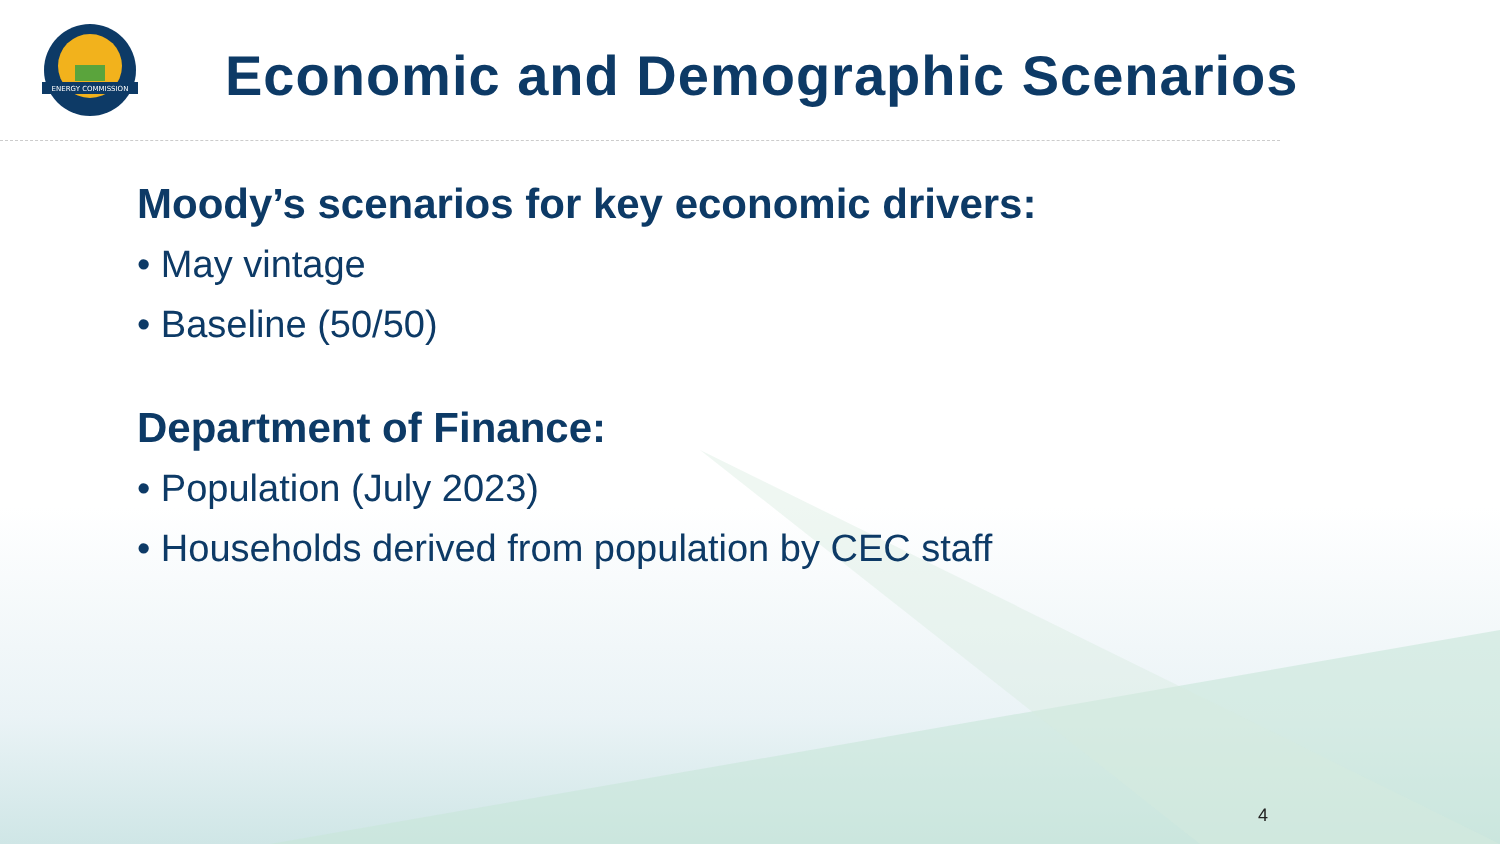ENERGY COMMISSION
Economic and Demographic Scenarios
Moody’s scenarios for key economic drivers:
• May vintage
• Baseline (50/50)
Department of Finance:
• Population (July 2023)
• Households derived from population by CEC staff
4